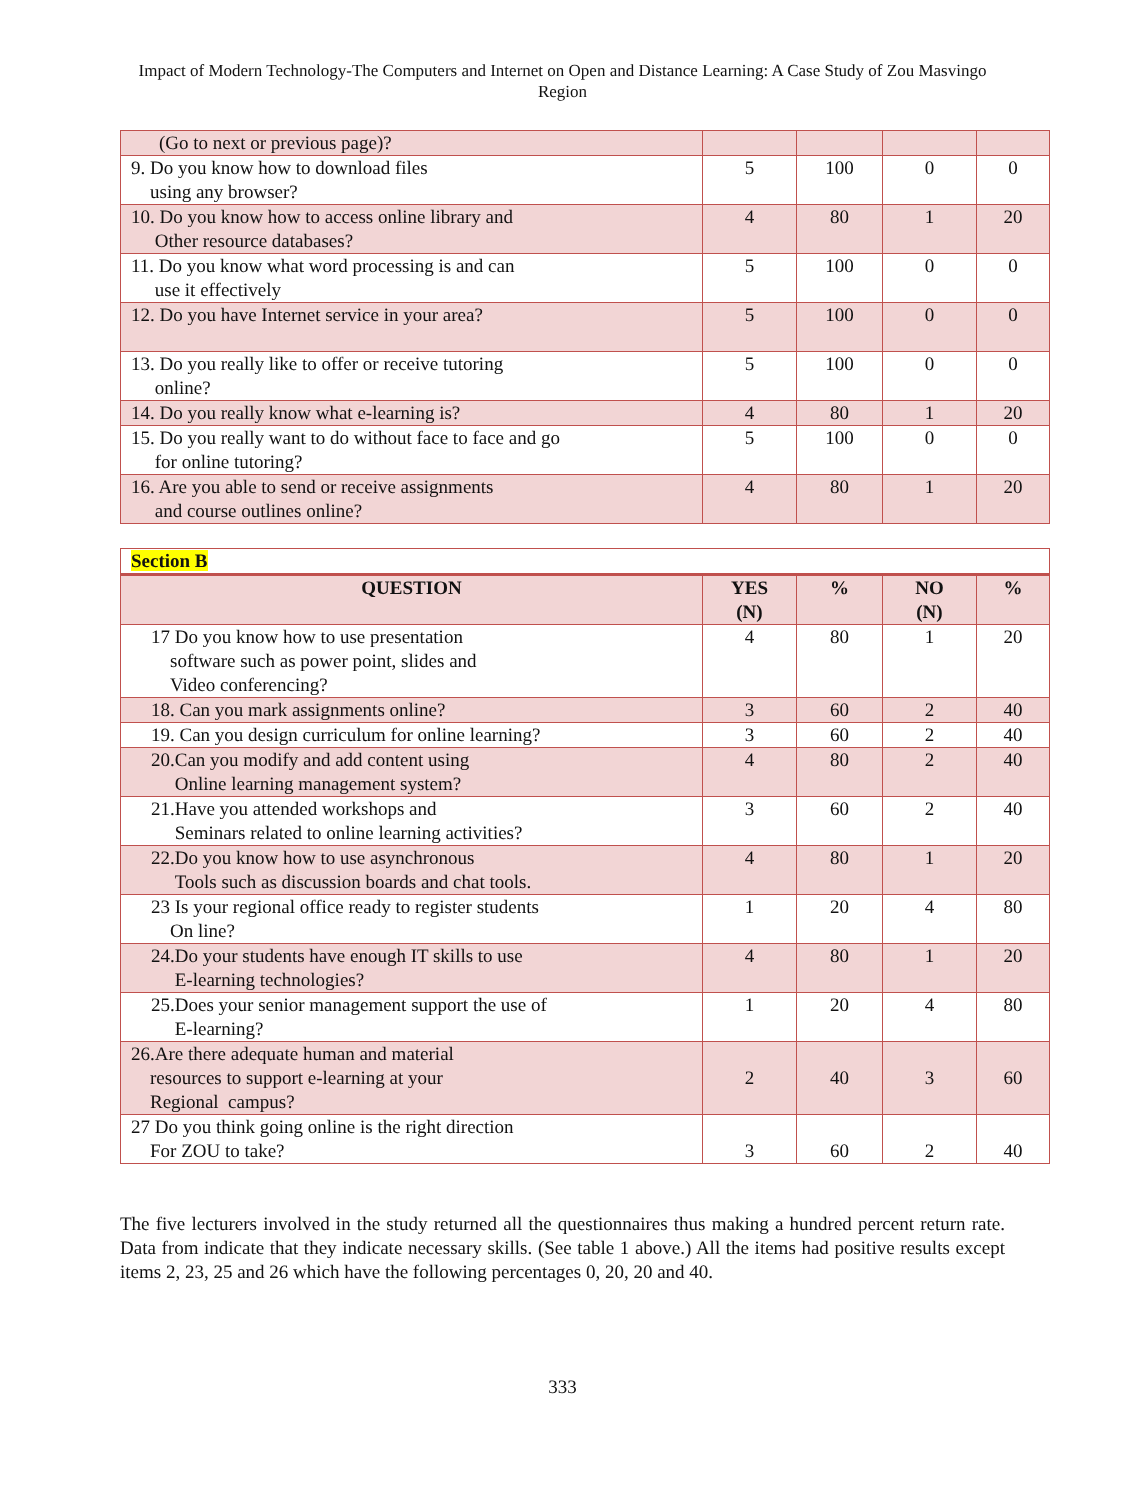Impact of Modern Technology-The Computers and Internet on Open and Distance Learning: A Case Study of Zou Masvingo Region
| (Go to next or previous page)? | | | | |
| 9. Do you know how to download files using any browser? | 5 | 100 | 0 | 0 |
| 10. Do you know how to access online library and Other resource databases? | 4 | 80 | 1 | 20 |
| 11. Do you know what word processing is and can use it effectively | 5 | 100 | 0 | 0 |
| 12. Do you have Internet service in your area? | 5 | 100 | 0 | 0 |
| 13. Do you really like to offer or receive tutoring online? | 5 | 100 | 0 | 0 |
| 14. Do you really know what e-learning is? | 4 | 80 | 1 | 20 |
| 15. Do you really want to do without face to face and go for online tutoring? | 5 | 100 | 0 | 0 |
| 16. Are you able to send or receive assignments and course outlines online? | 4 | 80 | 1 | 20 |
| Section B | | | | |
| QUESTION | YES (N) | % | NO (N) | % |
| 17 Do you know how to use presentation software such as power point, slides and Video conferencing? | 4 | 80 | 1 | 20 |
| 18. Can you mark assignments online? | 3 | 60 | 2 | 40 |
| 19. Can you design curriculum for online learning? | 3 | 60 | 2 | 40 |
| 20.Can you modify and add content using Online learning management system? | 4 | 80 | 2 | 40 |
| 21.Have you attended workshops and Seminars related to online learning activities? | 3 | 60 | 2 | 40 |
| 22.Do you know how to use asynchronous Tools such as discussion boards and chat tools. | 4 | 80 | 1 | 20 |
| 23 Is your regional office ready to register students On line? | 1 | 20 | 4 | 80 |
| 24.Do your students have enough IT skills to use E-learning technologies? | 4 | 80 | 1 | 20 |
| 25.Does your senior management support the use of E-learning? | 1 | 20 | 4 | 80 |
| 26.Are there adequate human and material resources to support e-learning at your Regional campus? | 2 | 40 | 3 | 60 |
| 27 Do you think going online is the right direction For ZOU to take? | 3 | 60 | 2 | 40 |
The five lecturers involved in the study returned all the questionnaires thus making a hundred percent return rate. Data from indicate that they indicate necessary skills. (See table 1 above.) All the items had positive results except items 2, 23, 25 and 26 which have the following percentages 0, 20, 20 and 40.
333